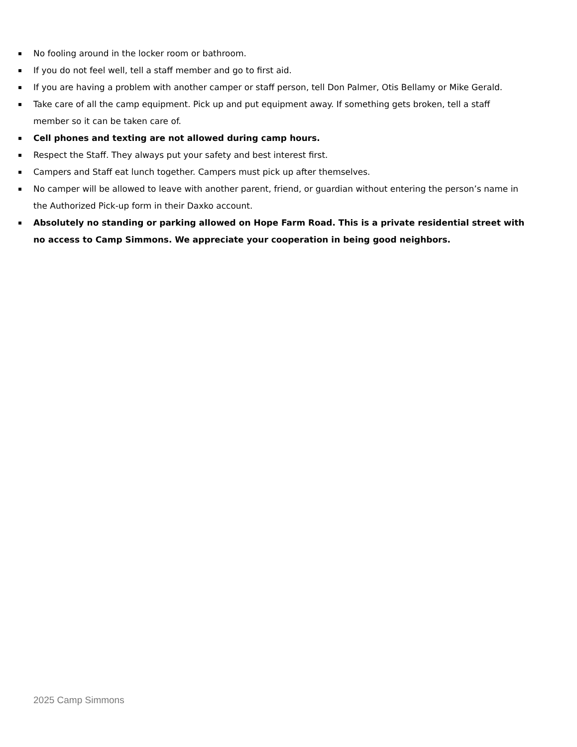▪ No fooling around in the locker room or bathroom.
▪ If you do not feel well, tell a staff member and go to first aid.
▪ If you are having a problem with another camper or staff person, tell Don Palmer, Otis Bellamy or Mike Gerald.
▪ Take care of all the camp equipment. Pick up and put equipment away. If something gets broken, tell a staff member so it can be taken care of.
▪ Cell phones and texting are not allowed during camp hours.
▪ Respect the Staff. They always put your safety and best interest first.
▪ Campers and Staff eat lunch together. Campers must pick up after themselves.
▪ No camper will be allowed to leave with another parent, friend, or guardian without entering the person’s name in the Authorized Pick-up form in their Daxko account.
▪ Absolutely no standing or parking allowed on Hope Farm Road. This is a private residential street with no access to Camp Simmons. We appreciate your cooperation in being good neighbors.
2025 Camp Simmons